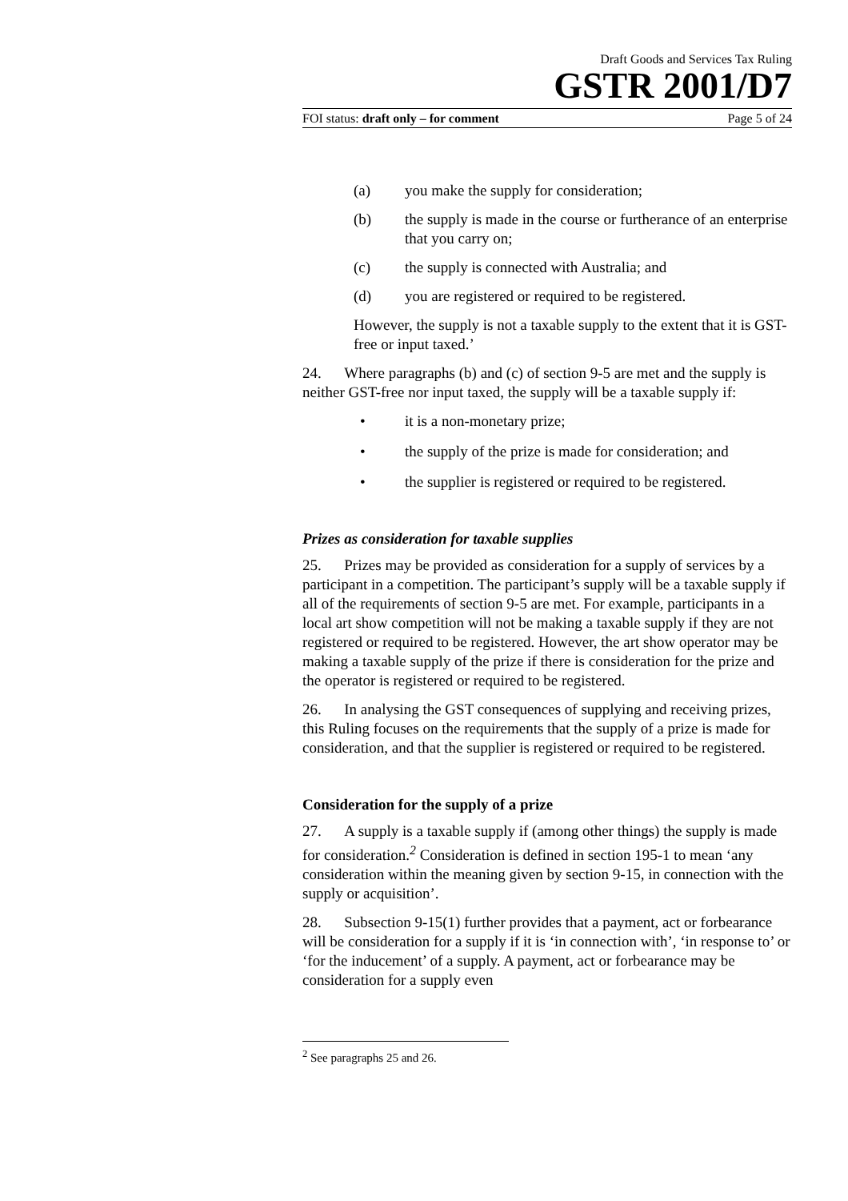Draft Goods and Services Tax Ruling
GSTR 2001/D7
FOI status: draft only – for comment Page 5 of 24
(a) you make the supply for consideration;
(b) the supply is made in the course or furtherance of an enterprise that you carry on;
(c) the supply is connected with Australia; and
(d) you are registered or required to be registered.
However, the supply is not a taxable supply to the extent that it is GST-free or input taxed.’
24. Where paragraphs (b) and (c) of section 9-5 are met and the supply is neither GST-free nor input taxed, the supply will be a taxable supply if:
• it is a non-monetary prize;
• the supply of the prize is made for consideration; and
• the supplier is registered or required to be registered.
Prizes as consideration for taxable supplies
25. Prizes may be provided as consideration for a supply of services by a participant in a competition. The participant’s supply will be a taxable supply if all of the requirements of section 9-5 are met. For example, participants in a local art show competition will not be making a taxable supply if they are not registered or required to be registered. However, the art show operator may be making a taxable supply of the prize if there is consideration for the prize and the operator is registered or required to be registered.
26. In analysing the GST consequences of supplying and receiving prizes, this Ruling focuses on the requirements that the supply of a prize is made for consideration, and that the supplier is registered or required to be registered.
Consideration for the supply of a prize
27. A supply is a taxable supply if (among other things) the supply is made for consideration.<sup>2</sup> Consideration is defined in section 195-1 to mean ‘any consideration within the meaning given by section 9-15, in connection with the supply or acquisition’.
28. Subsection 9-15(1) further provides that a payment, act or forbearance will be consideration for a supply if it is ‘in connection with’, ‘in response to’ or ‘for the inducement’ of a supply. A payment, act or forbearance may be consideration for a supply even
<sup>2</sup> See paragraphs 25 and 26.